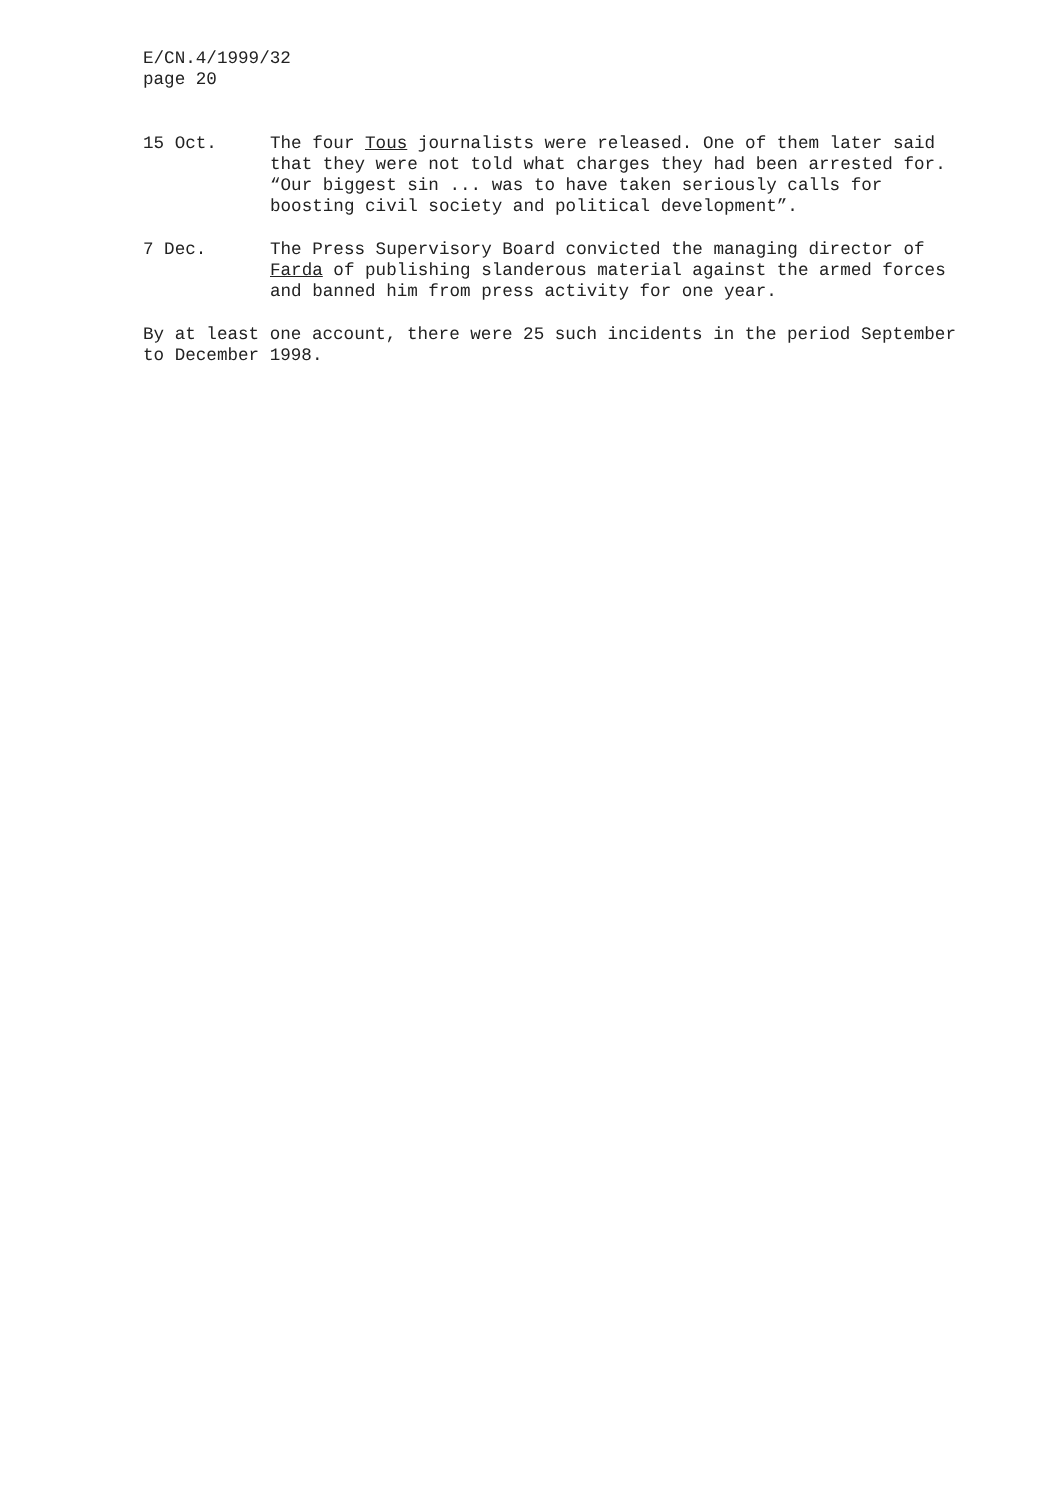E/CN.4/1999/32
page 20
15 Oct. The four Tous journalists were released. One of them later said that they were not told what charges they had been arrested for. “Our biggest sin ... was to have taken seriously calls for boosting civil society and political development”.
7 Dec. The Press Supervisory Board convicted the managing director of Farda of publishing slanderous material against the armed forces and banned him from press activity for one year.
By at least one account, there were 25 such incidents in the period September to December 1998.